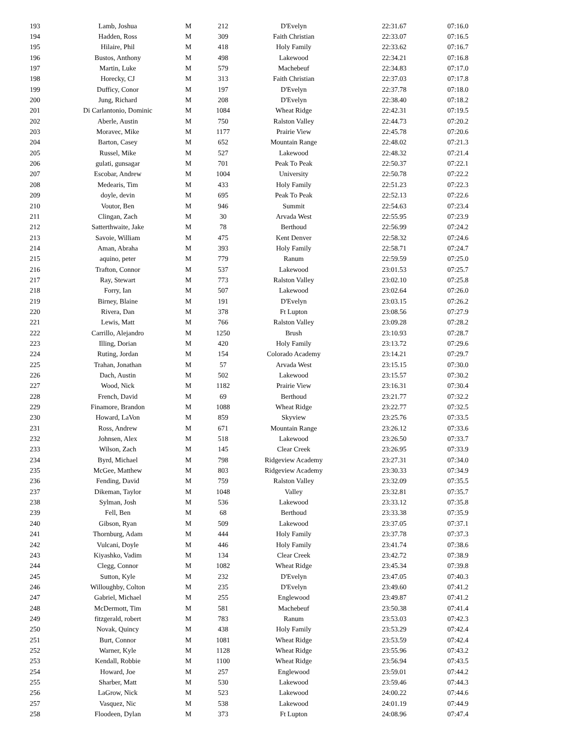| 193 | Lamb, Joshua | M | 212 | D'Evelyn | 22:31.67 | 07:16.0 |
| 194 | Hadden, Ross | M | 309 | Faith Christian | 22:33.07 | 07:16.5 |
| 195 | Hilaire, Phil | M | 418 | Holy Family | 22:33.62 | 07:16.7 |
| 196 | Bustos, Anthony | M | 498 | Lakewood | 22:34.21 | 07:16.8 |
| 197 | Martin, Luke | M | 579 | Machebeuf | 22:34.83 | 07:17.0 |
| 198 | Horecky, CJ | M | 313 | Faith Christian | 22:37.03 | 07:17.8 |
| 199 | Dufficy, Conor | M | 197 | D'Evelyn | 22:37.78 | 07:18.0 |
| 200 | Jung, Richard | M | 208 | D'Evelyn | 22:38.40 | 07:18.2 |
| 201 | Di Carlantonio, Dominic | M | 1084 | Wheat Ridge | 22:42.31 | 07:19.5 |
| 202 | Aberle, Austin | M | 750 | Ralston Valley | 22:44.73 | 07:20.2 |
| 203 | Moravec, Mike | M | 1177 | Prairie View | 22:45.78 | 07:20.6 |
| 204 | Barton, Casey | M | 652 | Mountain Range | 22:48.02 | 07:21.3 |
| 205 | Russel, Mike | M | 527 | Lakewood | 22:48.32 | 07:21.4 |
| 206 | gulati, gunsagar | M | 701 | Peak To Peak | 22:50.37 | 07:22.1 |
| 207 | Escobar, Andrew | M | 1004 | University | 22:50.78 | 07:22.2 |
| 208 | Medearis, Tim | M | 433 | Holy Family | 22:51.23 | 07:22.3 |
| 209 | doyle, devin | M | 695 | Peak To Peak | 22:52.13 | 07:22.6 |
| 210 | Voutor, Ben | M | 946 | Summit | 22:54.63 | 07:23.4 |
| 211 | Clingan, Zach | M | 30 | Arvada West | 22:55.95 | 07:23.9 |
| 212 | Satterthwaite, Jake | M | 78 | Berthoud | 22:56.99 | 07:24.2 |
| 213 | Savoie, William | M | 475 | Kent Denver | 22:58.32 | 07:24.6 |
| 214 | Aman, Abraha | M | 393 | Holy Family | 22:58.71 | 07:24.7 |
| 215 | aquino, peter | M | 779 | Ranum | 22:59.59 | 07:25.0 |
| 216 | Trafton, Connor | M | 537 | Lakewood | 23:01.53 | 07:25.7 |
| 217 | Ray, Stewart | M | 773 | Ralston Valley | 23:02.10 | 07:25.8 |
| 218 | Forry, Ian | M | 507 | Lakewood | 23:02.64 | 07:26.0 |
| 219 | Birney, Blaine | M | 191 | D'Evelyn | 23:03.15 | 07:26.2 |
| 220 | Rivera, Dan | M | 378 | Ft Lupton | 23:08.56 | 07:27.9 |
| 221 | Lewis, Matt | M | 766 | Ralston Valley | 23:09.28 | 07:28.2 |
| 222 | Carrillo, Alejandro | M | 1250 | Brush | 23:10.93 | 07:28.7 |
| 223 | Illing, Dorian | M | 420 | Holy Family | 23:13.72 | 07:29.6 |
| 224 | Ruting, Jordan | M | 154 | Colorado Academy | 23:14.21 | 07:29.7 |
| 225 | Trahan, Jonathan | M | 57 | Arvada West | 23:15.15 | 07:30.0 |
| 226 | Dach, Austin | M | 502 | Lakewood | 23:15.57 | 07:30.2 |
| 227 | Wood, Nick | M | 1182 | Prairie View | 23:16.31 | 07:30.4 |
| 228 | French, David | M | 69 | Berthoud | 23:21.77 | 07:32.2 |
| 229 | Finamore, Brandon | M | 1088 | Wheat Ridge | 23:22.77 | 07:32.5 |
| 230 | Howard, LaVon | M | 859 | Skyview | 23:25.76 | 07:33.5 |
| 231 | Ross, Andrew | M | 671 | Mountain Range | 23:26.12 | 07:33.6 |
| 232 | Johnsen, Alex | M | 518 | Lakewood | 23:26.50 | 07:33.7 |
| 233 | Wilson, Zach | M | 145 | Clear Creek | 23:26.95 | 07:33.9 |
| 234 | Byrd, Michael | M | 798 | Ridgeview Academy | 23:27.31 | 07:34.0 |
| 235 | McGee, Matthew | M | 803 | Ridgeview Academy | 23:30.33 | 07:34.9 |
| 236 | Fending, David | M | 759 | Ralston Valley | 23:32.09 | 07:35.5 |
| 237 | Dikeman, Taylor | M | 1048 | Valley | 23:32.81 | 07:35.7 |
| 238 | Sylman, Josh | M | 536 | Lakewood | 23:33.12 | 07:35.8 |
| 239 | Fell, Ben | M | 68 | Berthoud | 23:33.38 | 07:35.9 |
| 240 | Gibson, Ryan | M | 509 | Lakewood | 23:37.05 | 07:37.1 |
| 241 | Thornburg, Adam | M | 444 | Holy Family | 23:37.78 | 07:37.3 |
| 242 | Vulcani, Doyle | M | 446 | Holy Family | 23:41.74 | 07:38.6 |
| 243 | Kiyashko, Vadim | M | 134 | Clear Creek | 23:42.72 | 07:38.9 |
| 244 | Clegg, Connor | M | 1082 | Wheat Ridge | 23:45.34 | 07:39.8 |
| 245 | Sutton, Kyle | M | 232 | D'Evelyn | 23:47.05 | 07:40.3 |
| 246 | Willoughby, Colton | M | 235 | D'Evelyn | 23:49.60 | 07:41.2 |
| 247 | Gabriel, Michael | M | 255 | Englewood | 23:49.87 | 07:41.2 |
| 248 | McDermott, Tim | M | 581 | Machebeuf | 23:50.38 | 07:41.4 |
| 249 | fitzgerald, robert | M | 783 | Ranum | 23:53.03 | 07:42.3 |
| 250 | Novak, Quincy | M | 438 | Holy Family | 23:53.29 | 07:42.4 |
| 251 | Burt, Connor | M | 1081 | Wheat Ridge | 23:53.59 | 07:42.4 |
| 252 | Warner, Kyle | M | 1128 | Wheat Ridge | 23:55.96 | 07:43.2 |
| 253 | Kendall, Robbie | M | 1100 | Wheat Ridge | 23:56.94 | 07:43.5 |
| 254 | Howard, Joe | M | 257 | Englewood | 23:59.01 | 07:44.2 |
| 255 | Sharber, Matt | M | 530 | Lakewood | 23:59.46 | 07:44.3 |
| 256 | LaGrow, Nick | M | 523 | Lakewood | 24:00.22 | 07:44.6 |
| 257 | Vasquez, Nic | M | 538 | Lakewood | 24:01.19 | 07:44.9 |
| 258 | Floodeen, Dylan | M | 373 | Ft Lupton | 24:08.96 | 07:47.4 |